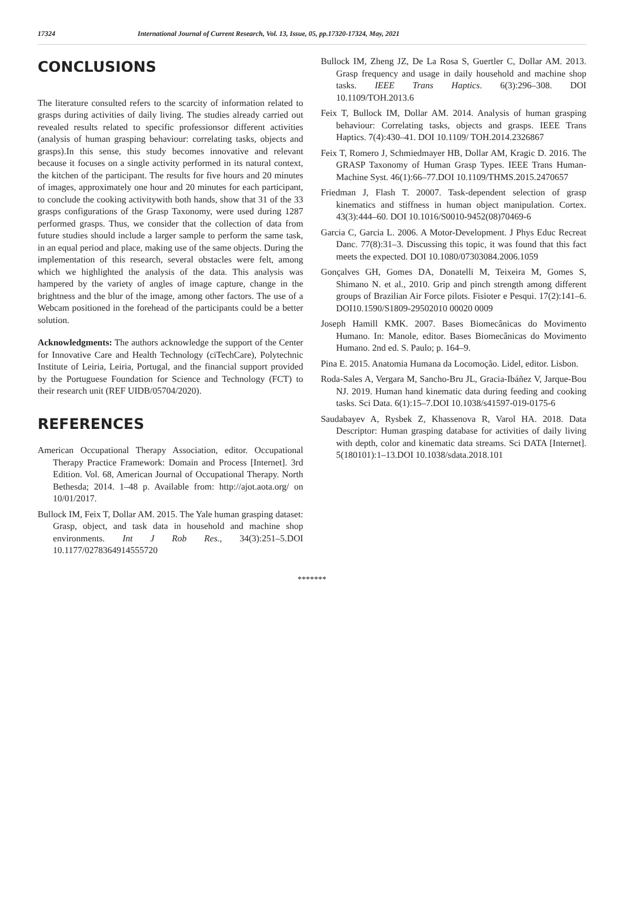17324 International Journal of Current Research, Vol. 13, Issue, 05, pp.17320-17324, May, 2021
CONCLUSIONS
The literature consulted refers to the scarcity of information related to grasps during activities of daily living. The studies already carried out revealed results related to specific professionsor different activities (analysis of human grasping behaviour: correlating tasks, objects and grasps).In this sense, this study becomes innovative and relevant because it focuses on a single activity performed in its natural context, the kitchen of the participant. The results for five hours and 20 minutes of images, approximately one hour and 20 minutes for each participant, to conclude the cooking activitywith both hands, show that 31 of the 33 grasps configurations of the Grasp Taxonomy, were used during 1287 performed grasps. Thus, we consider that the collection of data from future studies should include a larger sample to perform the same task, in an equal period and place, making use of the same objects. During the implementation of this research, several obstacles were felt, among which we highlighted the analysis of the data. This analysis was hampered by the variety of angles of image capture, change in the brightness and the blur of the image, among other factors. The use of a Webcam positioned in the forehead of the participants could be a better solution.
Acknowledgments: The authors acknowledge the support of the Center for Innovative Care and Health Technology (ciTechCare), Polytechnic Institute of Leiria, Leiria, Portugal, and the financial support provided by the Portuguese Foundation for Science and Technology (FCT) to their research unit (REF UIDB/05704/2020).
REFERENCES
American Occupational Therapy Association, editor. Occupational Therapy Practice Framework: Domain and Process [Internet]. 3rd Edition. Vol. 68, American Journal of Occupational Therapy. North Bethesda; 2014. 1–48 p. Available from: http://ajot.aota.org/ on 10/01/2017.
Bullock IM, Feix T, Dollar AM. 2015. The Yale human grasping dataset: Grasp, object, and task data in household and machine shop environments. Int J Rob Res., 34(3):251–5.DOI 10.1177/0278364914555720
Bullock IM, Zheng JZ, De La Rosa S, Guertler C, Dollar AM. 2013. Grasp frequency and usage in daily household and machine shop tasks. IEEE Trans Haptics. 6(3):296–308. DOI 10.1109/TOH.2013.6
Feix T, Bullock IM, Dollar AM. 2014. Analysis of human grasping behaviour: Correlating tasks, objects and grasps. IEEE Trans Haptics. 7(4):430–41. DOI 10.1109/ TOH.2014.2326867
Feix T, Romero J, Schmiedmayer HB, Dollar AM, Kragic D. 2016. The GRASP Taxonomy of Human Grasp Types. IEEE Trans Human-Machine Syst. 46(1):66–77.DOI 10.1109/THMS.2015.2470657
Friedman J, Flash T. 20007. Task-dependent selection of grasp kinematics and stiffness in human object manipulation. Cortex. 43(3):444–60. DOI 10.1016/S0010-9452(08)70469-6
Garcia C, Garcia L. 2006. A Motor-Development. J Phys Educ Recreat Danc. 77(8):31–3. Discussing this topic, it was found that this fact meets the expected. DOI 10.1080/07303084.2006.1059
Gonçalves GH, Gomes DA, Donatelli M, Teixeira M, Gomes S, Shimano N. et al., 2010. Grip and pinch strength among different groups of Brazilian Air Force pilots. Fisioter e Pesqui. 17(2):141–6. DOI10.1590/S1809-29502010 00020 0009
Joseph Hamill KMK. 2007. Bases Biomecânicas do Movimento Humano. In: Manole, editor. Bases Biomecânicas do Movimento Humano. 2nd ed. S. Paulo; p. 164–9.
Pina E. 2015. Anatomia Humana da Locomoção. Lidel, editor. Lisbon.
Roda-Sales A, Vergara M, Sancho-Bru JL, Gracia-Ibáñez V, Jarque-Bou NJ. 2019. Human hand kinematic data during feeding and cooking tasks. Sci Data. 6(1):15–7.DOI 10.1038/s41597-019-0175-6
Saudabayev A, Rysbek Z, Khassenova R, Varol HA. 2018. Data Descriptor: Human grasping database for activities of daily living with depth, color and kinematic data streams. Sci DATA [Internet]. 5(180101):1–13.DOI 10.1038/sdata.2018.101
*******